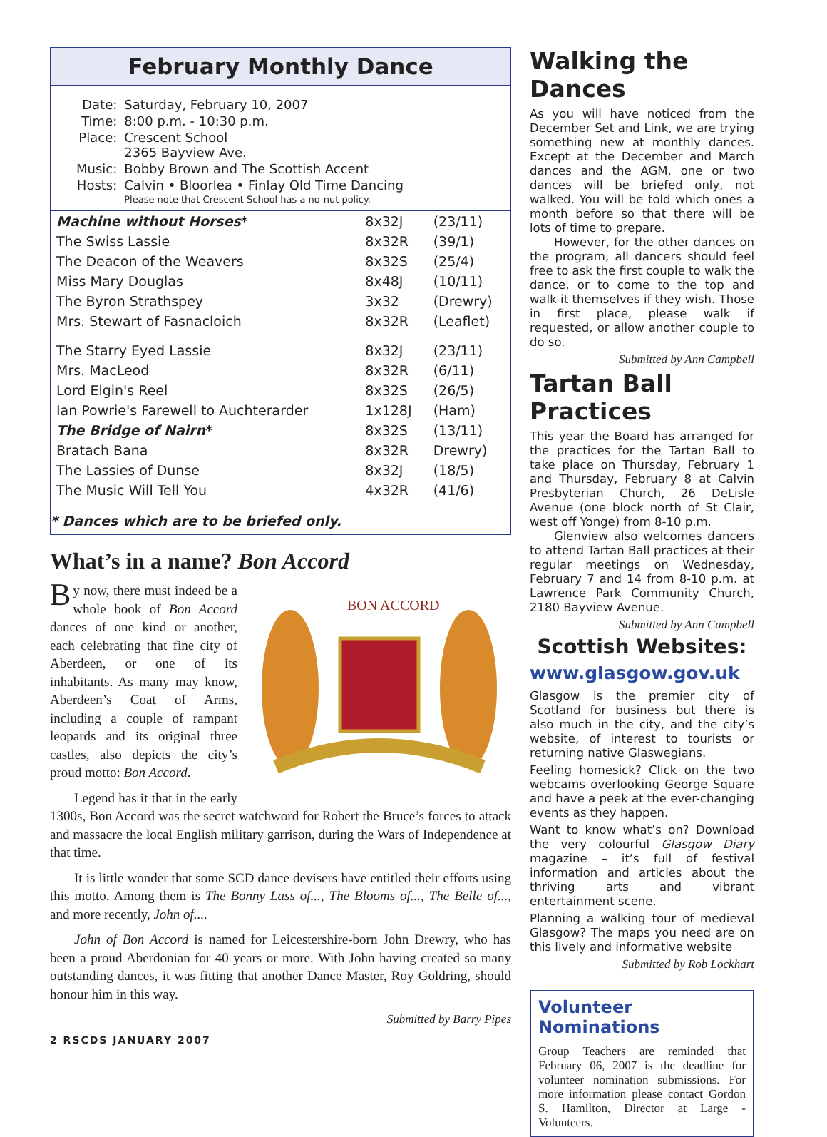February Monthly Dance
| Date: | Saturday, February 10, 2007 |
| Time: | 8:00 p.m. - 10:30 p.m. |
| Place: | Crescent School 2365 Bayview Ave. |
| Music: | Bobby Brown and The Scottish Accent |
| Hosts: | Calvin • Bloorlea • Finlay Old Time Dancing |
| | Please note that Crescent School has a no-nut policy. |
| Machine without Horses * | 8x32J | (23/11) |
| The Swiss Lassie | 8x32R | (39/1) |
| The Deacon of the Weavers | 8x32S | (25/4) |
| Miss Mary Douglas | 8x48J | (10/11) |
| The Byron Strathspey | 3x32 | (Drewry) |
| Mrs. Stewart of Fasnacloich | 8x32R | (Leaflet) |
| The Starry Eyed Lassie | 8x32J | (23/11) |
| Mrs. MacLeod | 8x32R | (6/11) |
| Lord Elgin's Reel | 8x32S | (26/5) |
| Ian Powrie's Farewell to Auchterarder | 1x128J | (Ham) |
| The Bridge of Nairn * | 8x32S | (13/11) |
| Bratach Bana | 8x32R | Drewry) |
| The Lassies of Dunse | 8x32J | (18/5) |
| The Music Will Tell You | 4x32R | (41/6) |
| * Dances which are to be briefed only. | | |
What’s in a name? Bon Accord
BON ACCORD
By now, there must indeed be a whole book of Bon Accord dances of one kind or another, each celebrating that fine city of Aberdeen, or one of its inhabitants. As many may know, Aberdeen’s Coat of Arms, including a couple of rampant leopards and its original three castles, also depicts the city’s proud motto: Bon Accord.
Legend has it that in the early 1300s, Bon Accord was the secret watchword for Robert the Bruce’s forces to attack and massacre the local English military garrison, during the Wars of Independence at that time.
It is little wonder that some SCD dance devisers have entitled their efforts using this motto. Among them is The Bonny Lass of..., The Blooms of..., The Belle of..., and more recently, John of....
John of Bon Accord is named for Leicestershire-born John Drewry, who has been a proud Aberdonian for 40 years or more. With John having created so many outstanding dances, it was fitting that another Dance Master, Roy Goldring, should honour him in this way.
Submitted by Barry Pipes
2 RSCDS JANUARY 2007
Walking the Dances
As you will have noticed from the December Set and Link, we are trying something new at monthly dances. Except at the December and March dances and the AGM, one or two dances will be briefed only, not walked. You will be told which ones a month before so that there will be lots of time to prepare.
However, for the other dances on the program, all dancers should feel free to ask the first couple to walk the dance, or to come to the top and walk it themselves if they wish. Those in first place, please walk if requested, or allow another couple to do so.
Submitted by Ann Campbell
Tartan Ball Practices
This year the Board has arranged for the practices for the Tartan Ball to take place on Thursday, February 1 and Thursday, February 8 at Calvin Presbyterian Church, 26 DeLisle Avenue (one block north of St Clair, west off Yonge) from 8-10 p.m.
Glenview also welcomes dancers to attend Tartan Ball practices at their regular meetings on Wednesday, February 7 and 14 from 8-10 p.m. at Lawrence Park Community Church, 2180 Bayview Avenue.
Submitted by Ann Campbell
Scottish Websites:
www.glasgow.gov.uk
Glasgow is the premier city of Scotland for business but there is also much in the city, and the city’s website, of interest to tourists or returning native Glaswegians.
Feeling homesick? Click on the two webcams overlooking George Square and have a peek at the ever-changing events as they happen.
Want to know what’s on? Download the very colourful Glasgow Diary magazine – it’s full of festival information and articles about the thriving arts and vibrant entertainment scene.
Planning a walking tour of medieval Glasgow? The maps you need are on this lively and informative website
Submitted by Rob Lockhart
Volunteer Nominations
Group Teachers are reminded that February 06, 2007 is the deadline for volunteer nomination submissions. For more information please contact Gordon S. Hamilton, Director at Large - Volunteers.